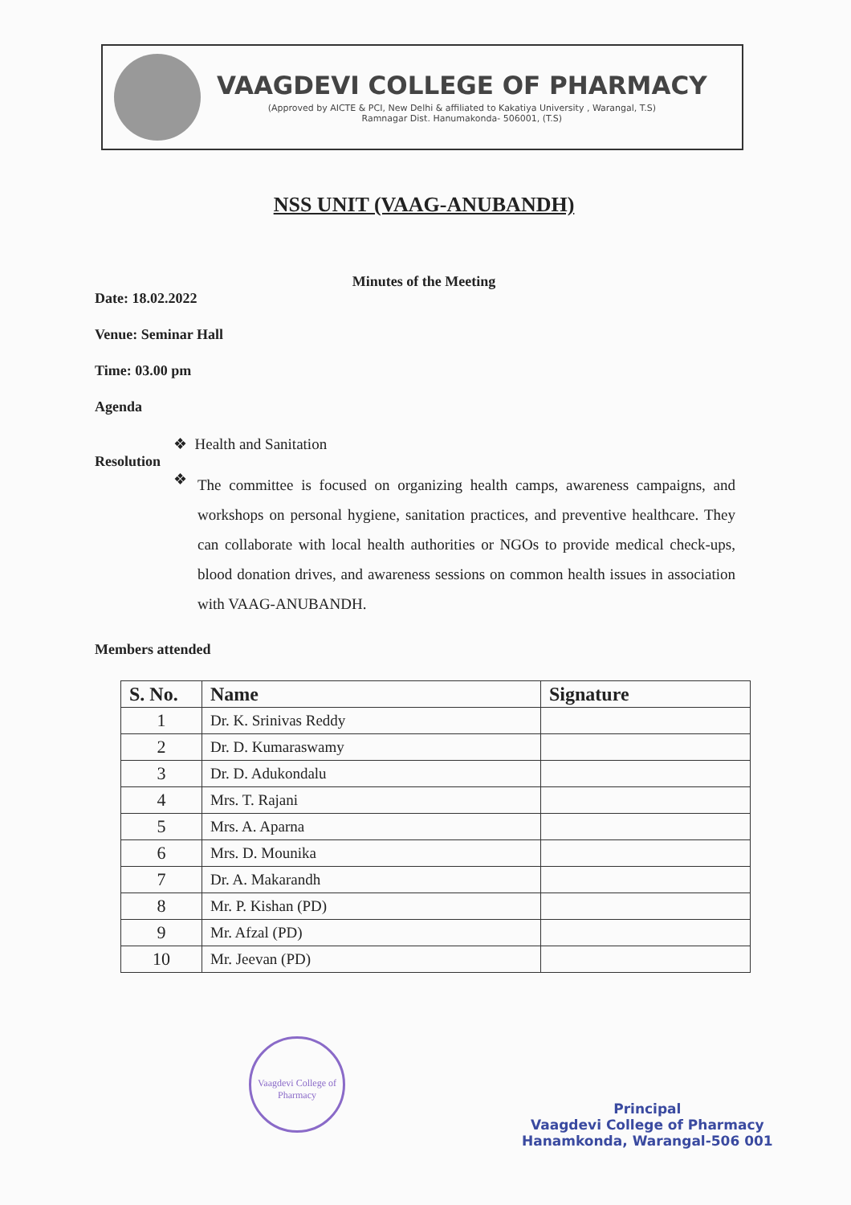VAAGDEVI COLLEGE OF PHARMACY
(Approved by AICTE & PCI, New Delhi & affiliated to Kakatiya University , Warangal, T.S)
Ramnagar Dist. Hanumakonda- 506001, (T.S)
NSS UNIT (VAAG-ANUBANDH)
Minutes of the Meeting
Date: 18.02.2022
Venue: Seminar Hall
Time: 03.00 pm
Agenda
❖ Health and Sanitation
Resolution
❖
The committee is focused on organizing health camps, awareness campaigns, and workshops on personal hygiene, sanitation practices, and preventive healthcare. They can collaborate with local health authorities or NGOs to provide medical check-ups, blood donation drives, and awareness sessions on common health issues in association with VAAG-ANUBANDH.
Members attended
| S. No. | Name | Signature |
| --- | --- | --- |
| 1 | Dr. K. Srinivas Reddy | |
| 2 | Dr. D. Kumaraswamy | |
| 3 | Dr. D. Adukondalu | |
| 4 | Mrs. T. Rajani | |
| 5 | Mrs. A. Aparna | |
| 6 | Mrs. D. Mounika | |
| 7 | Dr. A. Makarandh | |
| 8 | Mr. P. Kishan (PD) | |
| 9 | Mr. Afzal (PD) | |
| 10 | Mr. Jeevan (PD) | |
Vaagdevi College of Pharmacy
Principal
Vaagdevi College of Pharmacy
Hanamkonda, Warangal-506 001